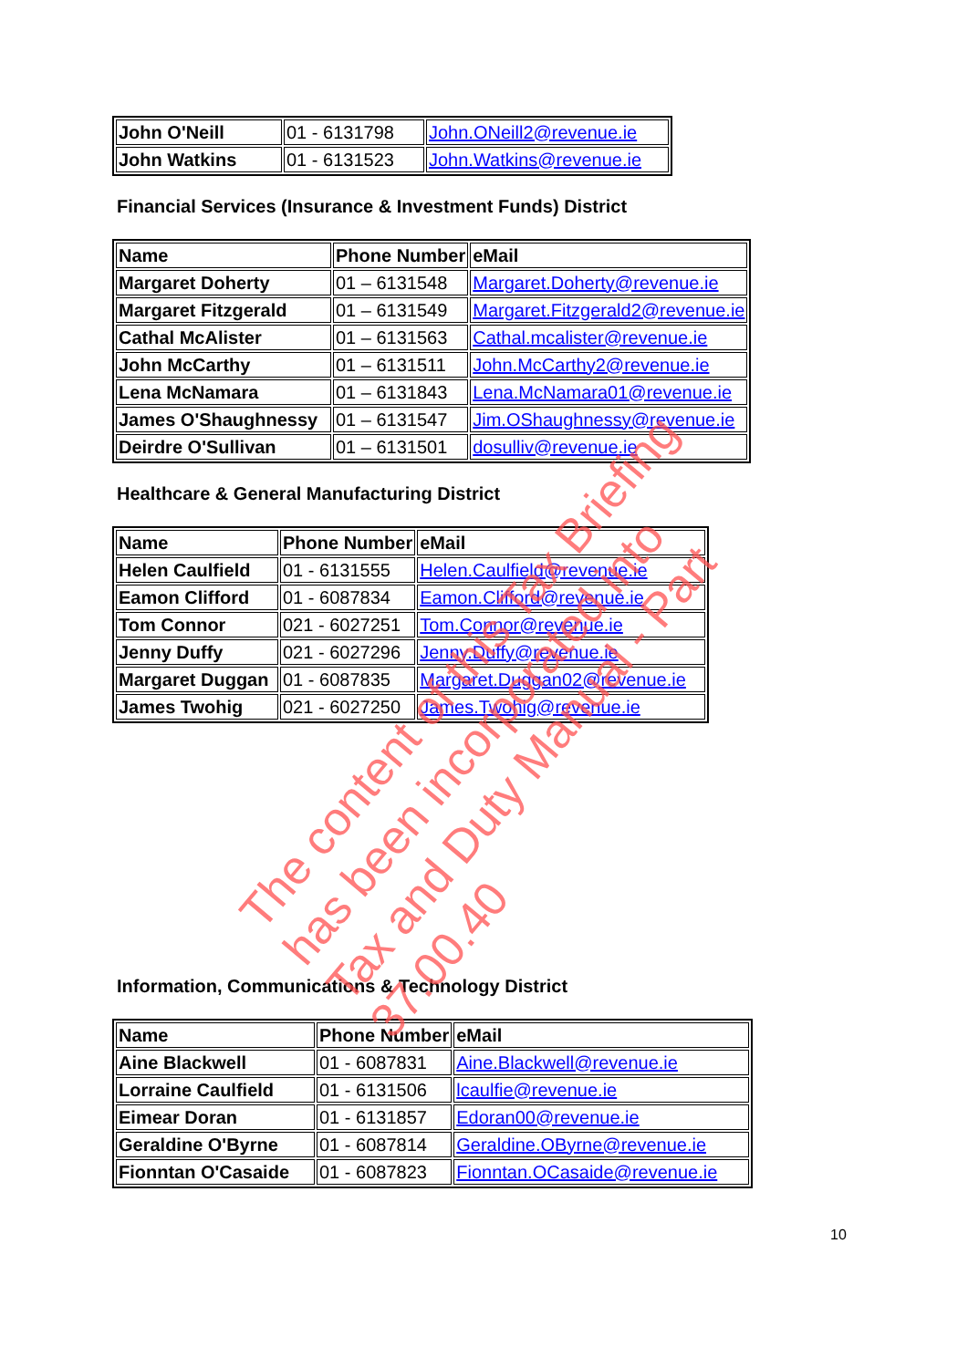| John O'Neill | 01 - 6131798 | John.ONeill2@revenue.ie |
| John Watkins | 01 - 6131523 | John.Watkins@revenue.ie |
Financial Services (Insurance & Investment Funds) District
| Name | Phone Number | eMail |
| --- | --- | --- |
| Margaret Doherty | 01 – 6131548 | Margaret.Doherty@revenue.ie |
| Margaret Fitzgerald | 01 – 6131549 | Margaret.Fitzgerald2@revenue.ie |
| Cathal McAlister | 01 – 6131563 | Cathal.mcalister@revenue.ie |
| John McCarthy | 01 – 6131511 | John.McCarthy2@revenue.ie |
| Lena McNamara | 01 – 6131843 | Lena.McNamara01@revenue.ie |
| James O'Shaughnessy | 01 – 6131547 | Jim.OShaughnessy@revenue.ie |
| Deirdre O'Sullivan | 01 – 6131501 | dosulliv@revenue.ie |
Healthcare & General Manufacturing District
| Name | Phone Number | eMail |
| --- | --- | --- |
| Helen Caulfield | 01 - 6131555 | Helen.Caulfield@revenue.ie |
| Eamon Clifford | 01 - 6087834 | Eamon.Clifford@revenue.ie |
| Tom Connor | 021 - 6027251 | Tom.Connor@revenue.ie |
| Jenny Duffy | 021 - 6027296 | Jenny.Duffy@revenue.ie |
| Margaret Duggan | 01 - 6087835 | Margaret.Duggan02@revenue.ie |
| James Twohig | 021 - 6027250 | James.Twohig@revenue.ie |
Information, Communications & Technology District
| Name | Phone Number | eMail |
| --- | --- | --- |
| Aine Blackwell | 01 - 6087831 | Aine.Blackwell@revenue.ie |
| Lorraine Caulfield | 01 - 6131506 | lcaulfie@revenue.ie |
| Eimear Doran | 01 - 6131857 | Edoran00@revenue.ie |
| Geraldine O'Byrne | 01 - 6087814 | Geraldine.OByrne@revenue.ie |
| Fionntan O'Casaide | 01 - 6087823 | Fionntan.OCasaide@revenue.ie |
The content of this Tax Briefing
has been incorporated into
Tax and Duty Manual - Part 37.00.40
10